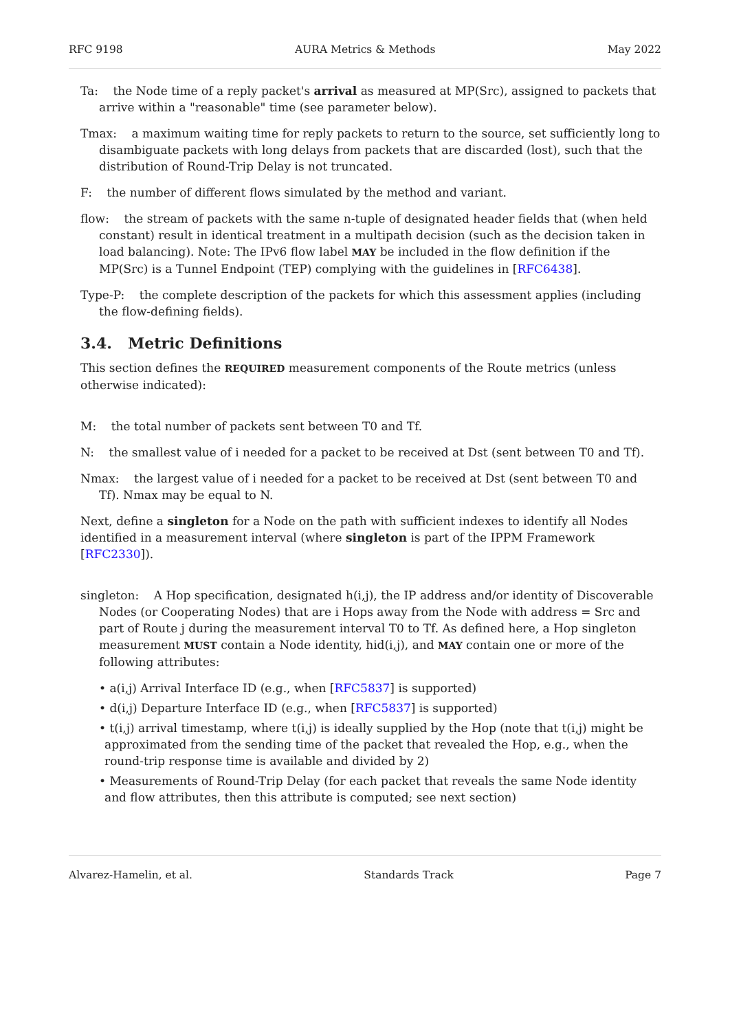RFC 9198 AURA Metrics & Methods May 2022
Ta: the Node time of a reply packet's arrival as measured at MP(Src), assigned to packets that arrive within a "reasonable" time (see parameter below).
Tmax: a maximum waiting time for reply packets to return to the source, set sufficiently long to disambiguate packets with long delays from packets that are discarded (lost), such that the distribution of Round-Trip Delay is not truncated.
F: the number of different flows simulated by the method and variant.
flow: the stream of packets with the same n-tuple of designated header fields that (when held constant) result in identical treatment in a multipath decision (such as the decision taken in load balancing). Note: The IPv6 flow label MAY be included in the flow definition if the MP(Src) is a Tunnel Endpoint (TEP) complying with the guidelines in [RFC6438].
Type-P: the complete description of the packets for which this assessment applies (including the flow-defining fields).
3.4. Metric Definitions
This section defines the REQUIRED measurement components of the Route metrics (unless otherwise indicated):
M: the total number of packets sent between T0 and Tf.
N: the smallest value of i needed for a packet to be received at Dst (sent between T0 and Tf).
Nmax: the largest value of i needed for a packet to be received at Dst (sent between T0 and Tf). Nmax may be equal to N.
Next, define a singleton for a Node on the path with sufficient indexes to identify all Nodes identified in a measurement interval (where singleton is part of the IPPM Framework [RFC2330]).
singleton: A Hop specification, designated h(i,j), the IP address and/or identity of Discoverable Nodes (or Cooperating Nodes) that are i Hops away from the Node with address = Src and part of Route j during the measurement interval T0 to Tf. As defined here, a Hop singleton measurement MUST contain a Node identity, hid(i,j), and MAY contain one or more of the following attributes:
• a(i,j) Arrival Interface ID (e.g., when [RFC5837] is supported)
• d(i,j) Departure Interface ID (e.g., when [RFC5837] is supported)
• t(i,j) arrival timestamp, where t(i,j) is ideally supplied by the Hop (note that t(i,j) might be approximated from the sending time of the packet that revealed the Hop, e.g., when the round-trip response time is available and divided by 2)
• Measurements of Round-Trip Delay (for each packet that reveals the same Node identity and flow attributes, then this attribute is computed; see next section)
Alvarez-Hamelin, et al. Standards Track Page 7